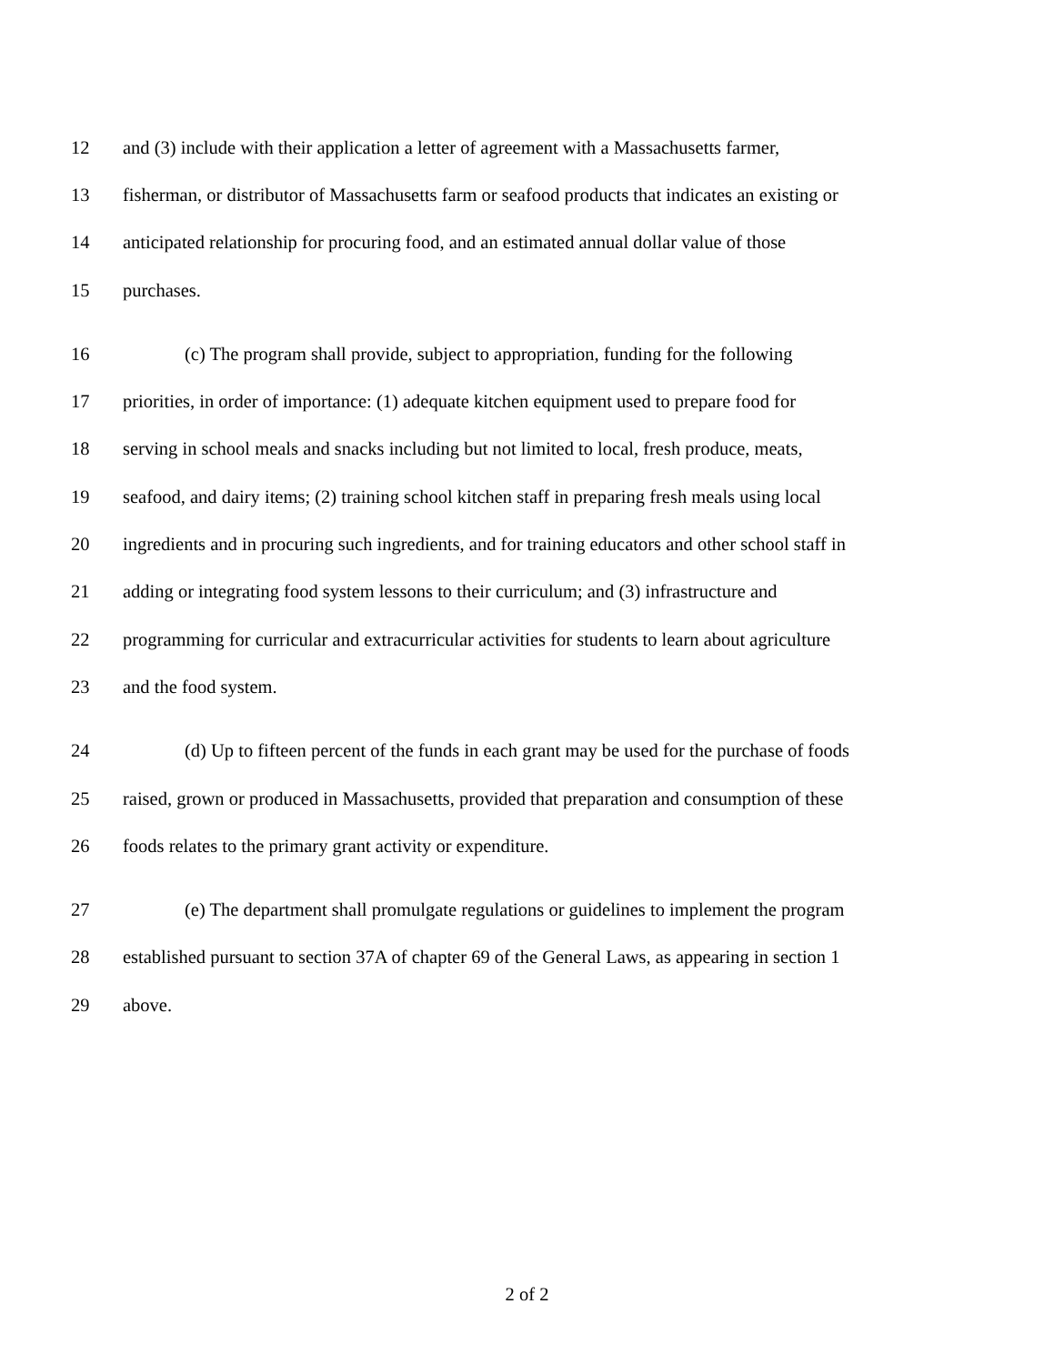12 and (3) include with their application a letter of agreement with a Massachusetts farmer,
13 fisherman, or distributor of Massachusetts farm or seafood products that indicates an existing or
14 anticipated relationship for procuring food, and an estimated annual dollar value of those
15 purchases.
16 (c) The program shall provide, subject to appropriation, funding for the following
17 priorities, in order of importance: (1) adequate kitchen equipment used to prepare food for
18 serving in school meals and snacks including but not limited to local, fresh produce, meats,
19 seafood, and dairy items; (2) training school kitchen staff in preparing fresh meals using local
20 ingredients and in procuring such ingredients, and for training educators and other school staff in
21 adding or integrating food system lessons to their curriculum; and (3) infrastructure and
22 programming for curricular and extracurricular activities for students to learn about agriculture
23 and the food system.
24 (d) Up to fifteen percent of the funds in each grant may be used for the purchase of foods
25 raised, grown or produced in Massachusetts, provided that preparation and consumption of these
26 foods relates to the primary grant activity or expenditure.
27 (e) The department shall promulgate regulations or guidelines to implement the program
28 established pursuant to section 37A of chapter 69 of the General Laws, as appearing in section 1
29 above.
2 of 2